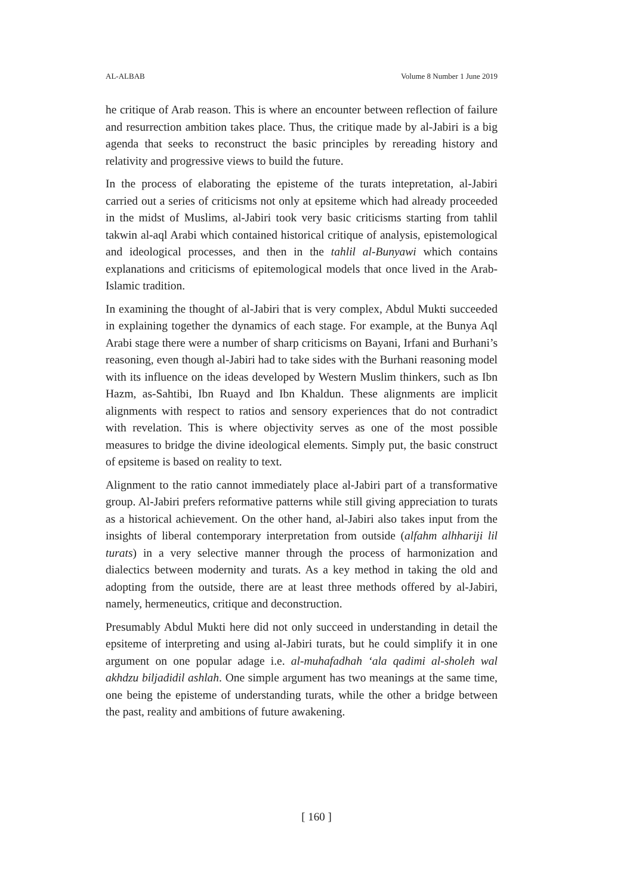AL-ALBAB Volume 8 Number 1 June 2019
he critique of Arab reason. This is where an encounter between reflection of failure and resurrection ambition takes place. Thus, the critique made by al-Jabiri is a big agenda that seeks to reconstruct the basic principles by rereading history and relativity and progressive views to build the future.
In the process of elaborating the episteme of the turats intepretation, al-Jabiri carried out a series of criticisms not only at epsiteme which had already proceeded in the midst of Muslims, al-Jabiri took very basic criticisms starting from tahlil takwin al-aql Arabi which contained historical critique of analysis, epistemological and ideological processes, and then in the tahlil al-Bunyawi which contains explanations and criticisms of epitemological models that once lived in the Arab-Islamic tradition.
In examining the thought of al-Jabiri that is very complex, Abdul Mukti succeeded in explaining together the dynamics of each stage. For example, at the Bunya Aql Arabi stage there were a number of sharp criticisms on Bayani, Irfani and Burhani’s reasoning, even though al-Jabiri had to take sides with the Burhani reasoning model with its influence on the ideas developed by Western Muslim thinkers, such as Ibn Hazm, as-Sahtibi, Ibn Ruayd and Ibn Khaldun. These alignments are implicit alignments with respect to ratios and sensory experiences that do not contradict with revelation. This is where objectivity serves as one of the most possible measures to bridge the divine ideological elements. Simply put, the basic construct of epsiteme is based on reality to text.
Alignment to the ratio cannot immediately place al-Jabiri part of a transformative group. Al-Jabiri prefers reformative patterns while still giving appreciation to turats as a historical achievement. On the other hand, al-Jabiri also takes input from the insights of liberal contemporary interpretation from outside (alfahm alhhariji lil turats) in a very selective manner through the process of harmonization and dialectics between modernity and turats. As a key method in taking the old and adopting from the outside, there are at least three methods offered by al-Jabiri, namely, hermeneutics, critique and deconstruction.
Presumably Abdul Mukti here did not only succeed in understanding in detail the epsiteme of interpreting and using al-Jabiri turats, but he could simplify it in one argument on one popular adage i.e. al-muhafadhah ‘ala qadimi al-sholeh wal akhdzu biljadidil ashlah. One simple argument has two meanings at the same time, one being the episteme of understanding turats, while the other a bridge between the past, reality and ambitions of future awakening.
[ 160 ]